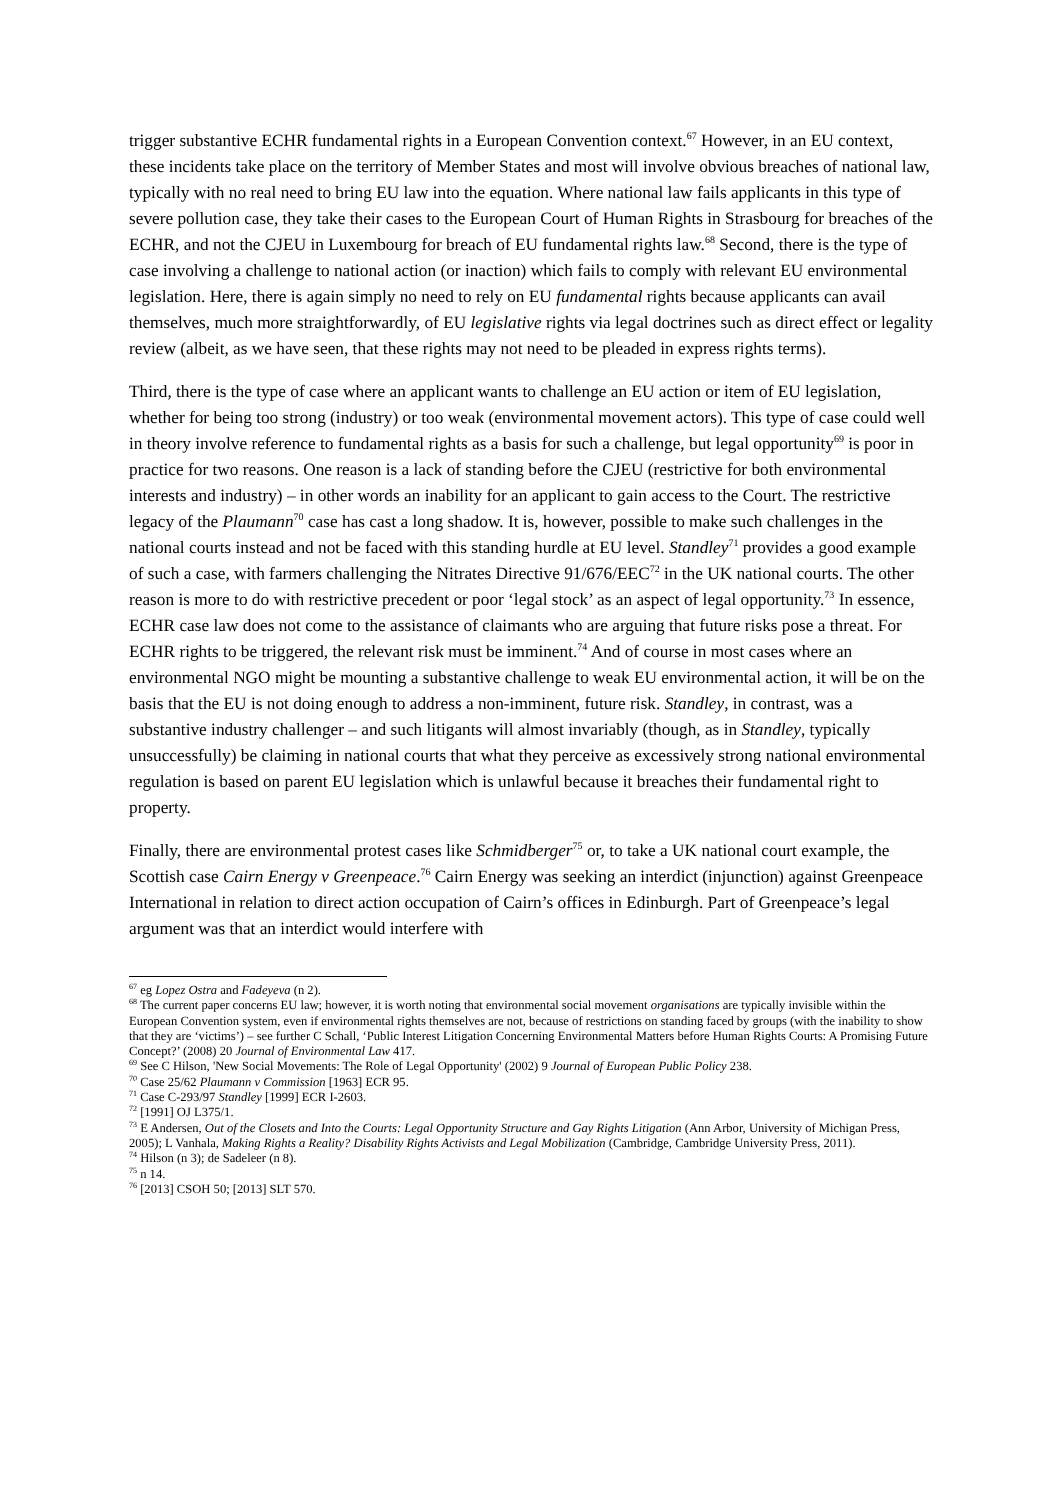trigger substantive ECHR fundamental rights in a European Convention context.<sup>67</sup> However, in an EU context, these incidents take place on the territory of Member States and most will involve obvious breaches of national law, typically with no real need to bring EU law into the equation. Where national law fails applicants in this type of severe pollution case, they take their cases to the European Court of Human Rights in Strasbourg for breaches of the ECHR, and not the CJEU in Luxembourg for breach of EU fundamental rights law.<sup>68</sup> Second, there is the type of case involving a challenge to national action (or inaction) which fails to comply with relevant EU environmental legislation. Here, there is again simply no need to rely on EU fundamental rights because applicants can avail themselves, much more straightforwardly, of EU legislative rights via legal doctrines such as direct effect or legality review (albeit, as we have seen, that these rights may not need to be pleaded in express rights terms).
Third, there is the type of case where an applicant wants to challenge an EU action or item of EU legislation, whether for being too strong (industry) or too weak (environmental movement actors). This type of case could well in theory involve reference to fundamental rights as a basis for such a challenge, but legal opportunity<sup>69</sup> is poor in practice for two reasons. One reason is a lack of standing before the CJEU (restrictive for both environmental interests and industry) – in other words an inability for an applicant to gain access to the Court. The restrictive legacy of the Plaumann<sup>70</sup> case has cast a long shadow. It is, however, possible to make such challenges in the national courts instead and not be faced with this standing hurdle at EU level. Standley<sup>71</sup> provides a good example of such a case, with farmers challenging the Nitrates Directive 91/676/EEC<sup>72</sup> in the UK national courts. The other reason is more to do with restrictive precedent or poor ‘legal stock’ as an aspect of legal opportunity.<sup>73</sup> In essence, ECHR case law does not come to the assistance of claimants who are arguing that future risks pose a threat. For ECHR rights to be triggered, the relevant risk must be imminent.<sup>74</sup> And of course in most cases where an environmental NGO might be mounting a substantive challenge to weak EU environmental action, it will be on the basis that the EU is not doing enough to address a non-imminent, future risk. Standley, in contrast, was a substantive industry challenger – and such litigants will almost invariably (though, as in Standley, typically unsuccessfully) be claiming in national courts that what they perceive as excessively strong national environmental regulation is based on parent EU legislation which is unlawful because it breaches their fundamental right to property.
Finally, there are environmental protest cases like Schmidberger<sup>75</sup> or, to take a UK national court example, the Scottish case Cairn Energy v Greenpeace.<sup>76</sup> Cairn Energy was seeking an interdict (injunction) against Greenpeace International in relation to direct action occupation of Cairn’s offices in Edinburgh. Part of Greenpeace’s legal argument was that an interdict would interfere with
<sup>67</sup> eg Lopez Ostra and Fadeyeva (n 2).
<sup>68</sup> The current paper concerns EU law; however, it is worth noting that environmental social movement organisations are typically invisible within the European Convention system, even if environmental rights themselves are not, because of restrictions on standing faced by groups (with the inability to show that they are ‘victims’) – see further C Schall, ‘Public Interest Litigation Concerning Environmental Matters before Human Rights Courts: A Promising Future Concept?’ (2008) 20 Journal of Environmental Law 417.
<sup>69</sup> See C Hilson, 'New Social Movements: The Role of Legal Opportunity' (2002) 9 Journal of European Public Policy 238.
<sup>70</sup> Case 25/62 Plaumann v Commission [1963] ECR 95.
<sup>71</sup> Case C-293/97 Standley [1999] ECR I-2603.
<sup>72</sup> [1991] OJ L375/1.
<sup>73</sup> E Andersen, Out of the Closets and Into the Courts: Legal Opportunity Structure and Gay Rights Litigation (Ann Arbor, University of Michigan Press, 2005); L Vanhala, Making Rights a Reality? Disability Rights Activists and Legal Mobilization (Cambridge, Cambridge University Press, 2011).
<sup>74</sup> Hilson (n 3); de Sadeleer (n 8).
<sup>75</sup> n 14.
<sup>76</sup> [2013] CSOH 50; [2013] SLT 570.